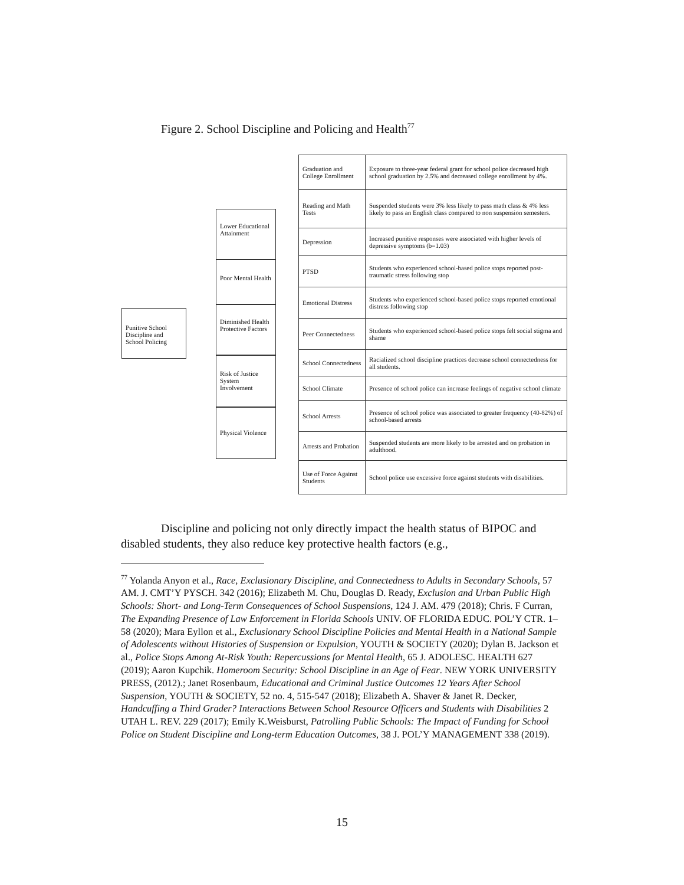Figure 2. School Discipline and Policing and Health<sup>77</sup>
Punitive School Discipline and School Policing
Lower Educational Attainment
Poor Mental Health
Diminished Health Protective Factors
Risk of Justice System Involvement
Physical Violence
| Graduation and College Enrollment | Exposure to three-year federal grant for school police decreased high school graduation by 2.5% and decreased college enrollment by 4%. |
| Reading and Math Tests | Suspended students were 3% less likely to pass math class & 4% less likely to pass an English class compared to non suspension semesters. |
| Depression | Increased punitive responses were associated with higher levels of depressive symptoms (b=1.03) |
| PTSD | Students who experienced school-based police stops reported post-traumatic stress following stop |
| Emotional Distress | Students who experienced school-based police stops reported emotional distress following stop |
| Peer Connectedness | Students who experienced school-based police stops felt social stigma and shame |
| School Connectedness | Racialized school discipline practices decrease school connectedness for all students. |
| School Climate | Presence of school police can increase feelings of negative school climate |
| School Arrests | Presence of school police was associated to greater frequency (40-82%) of school-based arrests |
| Arrests and Probation | Suspended students are more likely to be arrested and on probation in adulthood. |
| Use of Force Against Students | School police use excessive force against students with disabilities. |
Discipline and policing not only directly impact the health status of BIPOC and disabled students, they also reduce key protective health factors (e.g.,
<sup>77</sup> Yolanda Anyon et al., Race, Exclusionary Discipline, and Connectedness to Adults in Secondary Schools, 57 AM. J. CMT’Y PYSCH. 342 (2016); Elizabeth M. Chu, Douglas D. Ready, Exclusion and Urban Public High Schools: Short- and Long-Term Consequences of School Suspensions, 124 J. AM. 479 (2018); Chris. F Curran, The Expanding Presence of Law Enforcement in Florida Schools UNIV. OF FLORIDA EDUC. POL’Y CTR. 1–58 (2020); Mara Eyllon et al., Exclusionary School Discipline Policies and Mental Health in a National Sample of Adolescents without Histories of Suspension or Expulsion, YOUTH & SOCIETY (2020); Dylan B. Jackson et al., Police Stops Among At-Risk Youth: Repercussions for Mental Health, 65 J. ADOLESC. HEALTH 627 (2019); Aaron Kupchik. Homeroom Security: School Discipline in an Age of Fear. NEW YORK UNIVERSITY PRESS, (2012).; Janet Rosenbaum, Educational and Criminal Justice Outcomes 12 Years After School Suspension, YOUTH & SOCIETY, 52 no. 4, 515-547 (2018); Elizabeth A. Shaver & Janet R. Decker, Handcuffing a Third Grader? Interactions Between School Resource Officers and Students with Disabilities 2 UTAH L. REV. 229 (2017); Emily K.Weisburst, Patrolling Public Schools: The Impact of Funding for School Police on Student Discipline and Long-term Education Outcomes, 38 J. POL’Y MANAGEMENT 338 (2019).
15